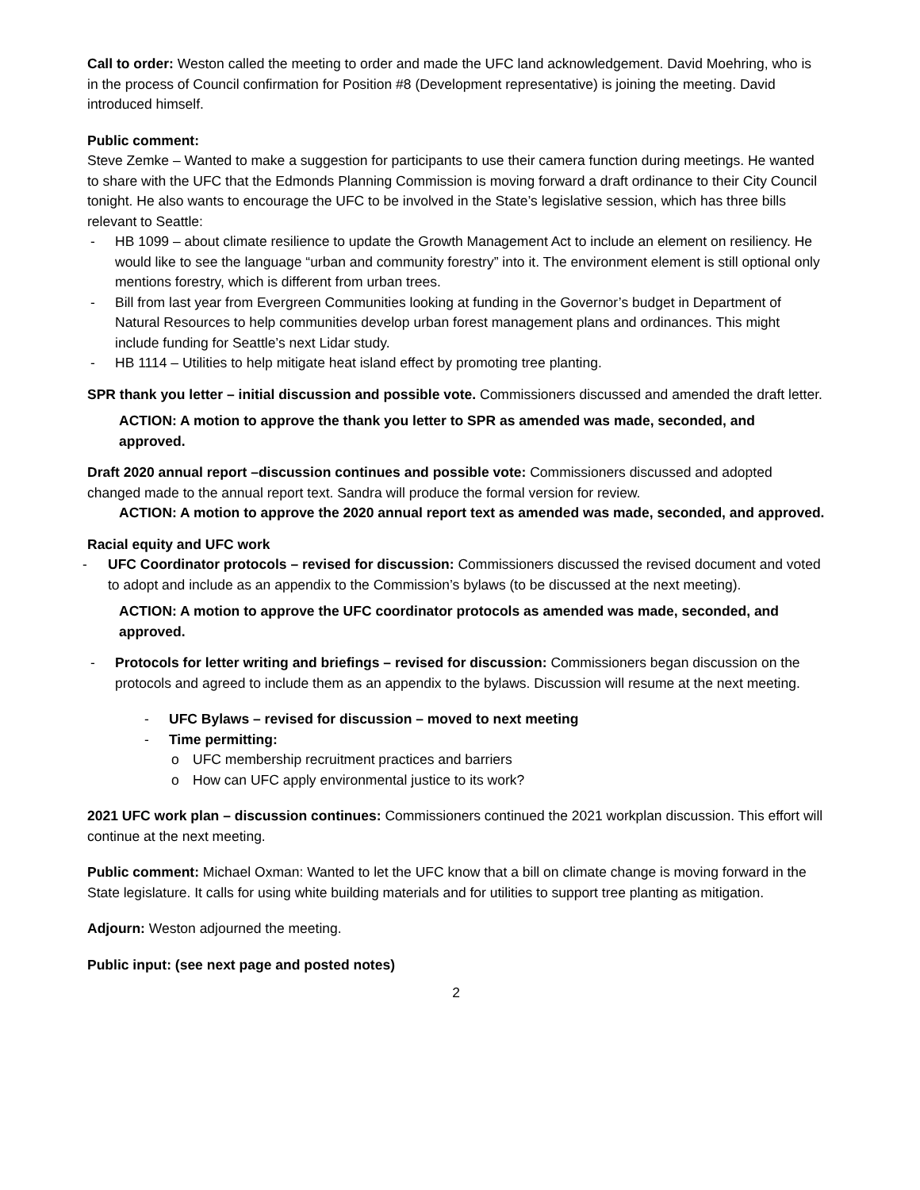Call to order: Weston called the meeting to order and made the UFC land acknowledgement. David Moehring, who is in the process of Council confirmation for Position #8 (Development representative) is joining the meeting. David introduced himself.
Public comment:
Steve Zemke – Wanted to make a suggestion for participants to use their camera function during meetings. He wanted to share with the UFC that the Edmonds Planning Commission is moving forward a draft ordinance to their City Council tonight. He also wants to encourage the UFC to be involved in the State’s legislative session, which has three bills relevant to Seattle:
- HB 1099 – about climate resilience to update the Growth Management Act to include an element on resiliency. He would like to see the language “urban and community forestry” into it. The environment element is still optional only mentions forestry, which is different from urban trees.
- Bill from last year from Evergreen Communities looking at funding in the Governor’s budget in Department of Natural Resources to help communities develop urban forest management plans and ordinances. This might include funding for Seattle’s next Lidar study.
- HB 1114 – Utilities to help mitigate heat island effect by promoting tree planting.
SPR thank you letter – initial discussion and possible vote. Commissioners discussed and amended the draft letter.
ACTION: A motion to approve the thank you letter to SPR as amended was made, seconded, and approved.
Draft 2020 annual report –discussion continues and possible vote: Commissioners discussed and adopted changed made to the annual report text. Sandra will produce the formal version for review.
ACTION: A motion to approve the 2020 annual report text as amended was made, seconded, and approved.
Racial equity and UFC work
- UFC Coordinator protocols – revised for discussion: Commissioners discussed the revised document and voted to adopt and include as an appendix to the Commission’s bylaws (to be discussed at the next meeting).
ACTION: A motion to approve the UFC coordinator protocols as amended was made, seconded, and approved.
- Protocols for letter writing and briefings – revised for discussion: Commissioners began discussion on the protocols and agreed to include them as an appendix to the bylaws. Discussion will resume at the next meeting.
- UFC Bylaws – revised for discussion – moved to next meeting
- Time permitting:
o UFC membership recruitment practices and barriers
o How can UFC apply environmental justice to its work?
2021 UFC work plan – discussion continues: Commissioners continued the 2021 workplan discussion. This effort will continue at the next meeting.
Public comment: Michael Oxman: Wanted to let the UFC know that a bill on climate change is moving forward in the State legislature. It calls for using white building materials and for utilities to support tree planting as mitigation.
Adjourn: Weston adjourned the meeting.
Public input: (see next page and posted notes)
2